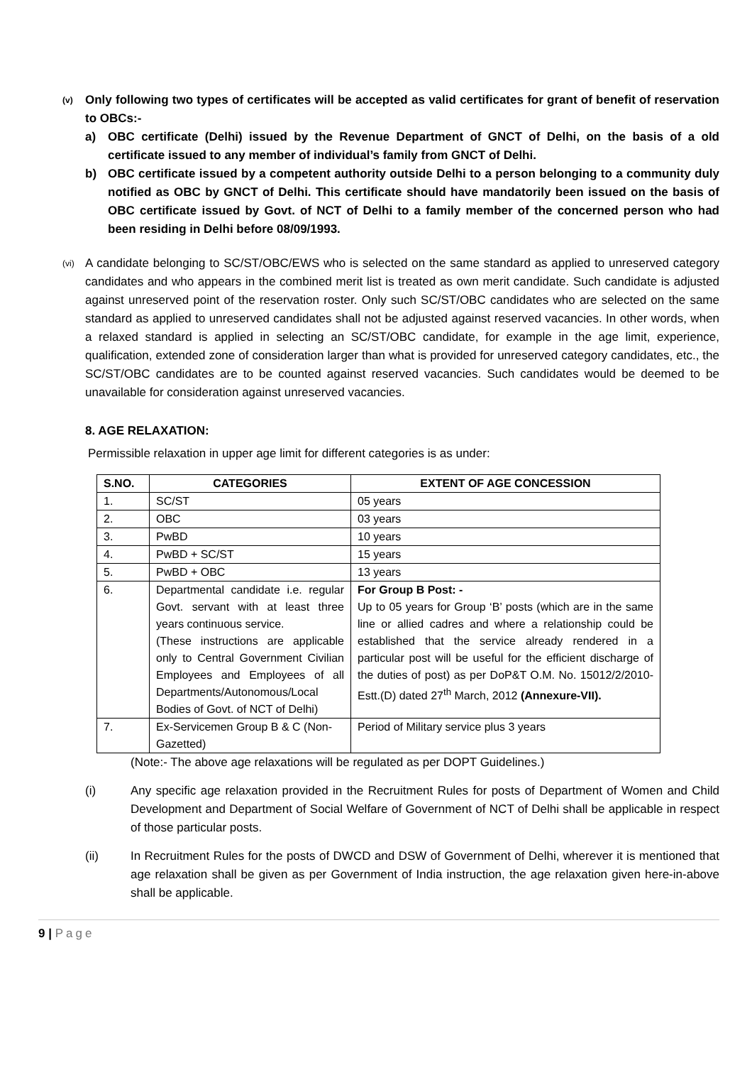(v)
Only following two types of certificates will be accepted as valid certificates for grant of benefit of reservation to OBCs:-
a) OBC certificate (Delhi) issued by the Revenue Department of GNCT of Delhi, on the basis of a old certificate issued to any member of individual’s family from GNCT of Delhi.
b) OBC certificate issued by a competent authority outside Delhi to a person belonging to a community duly notified as OBC by GNCT of Delhi. This certificate should have mandatorily been issued on the basis of OBC certificate issued by Govt. of NCT of Delhi to a family member of the concerned person who had been residing in Delhi before 08/09/1993.
(vi)
A candidate belonging to SC/ST/OBC/EWS who is selected on the same standard as applied to unreserved category candidates and who appears in the combined merit list is treated as own merit candidate. Such candidate is adjusted against unreserved point of the reservation roster. Only such SC/ST/OBC candidates who are selected on the same standard as applied to unreserved candidates shall not be adjusted against reserved vacancies. In other words, when a relaxed standard is applied in selecting an SC/ST/OBC candidate, for example in the age limit, experience, qualification, extended zone of consideration larger than what is provided for unreserved category candidates, etc., the SC/ST/OBC candidates are to be counted against reserved vacancies. Such candidates would be deemed to be unavailable for consideration against unreserved vacancies.
8. AGE RELAXATION:
Permissible relaxation in upper age limit for different categories is as under:
| S.NO. | CATEGORIES | EXTENT OF AGE CONCESSION |
| --- | --- | --- |
| 1. | SC/ST | 05 years |
| 2. | OBC | 03 years |
| 3. | PwBD | 10 years |
| 4. | PwBD + SC/ST | 15 years |
| 5. | PwBD + OBC | 13 years |
| 6. | Departmental candidate i.e. regular Govt. servant with at least three years continuous service. (These instructions are applicable only to Central Government Civilian Employees and Employees of all Departments/Autonomous/Local Bodies of Govt. of NCT of Delhi) | For Group B Post: - Up to 05 years for Group ‘B’ posts (which are in the same line or allied cadres and where a relationship could be established that the service already rendered in a particular post will be useful for the efficient discharge of the duties of post) as per DoP&T O.M. No. 15012/2/2010-Estt.(D) dated 27<sup>th</sup> March, 2012 (Annexure-VII). |
| 7. | Ex-Servicemen Group B & C (Non-Gazetted) | Period of Military service plus 3 years |
(Note:- The above age relaxations will be regulated as per DOPT Guidelines.)
(i) Any specific age relaxation provided in the Recruitment Rules for posts of Department of Women and Child Development and Department of Social Welfare of Government of NCT of Delhi shall be applicable in respect of those particular posts.
(ii) In Recruitment Rules for the posts of DWCD and DSW of Government of Delhi, wherever it is mentioned that age relaxation shall be given as per Government of India instruction, the age relaxation given here-in-above shall be applicable.
9 | Page